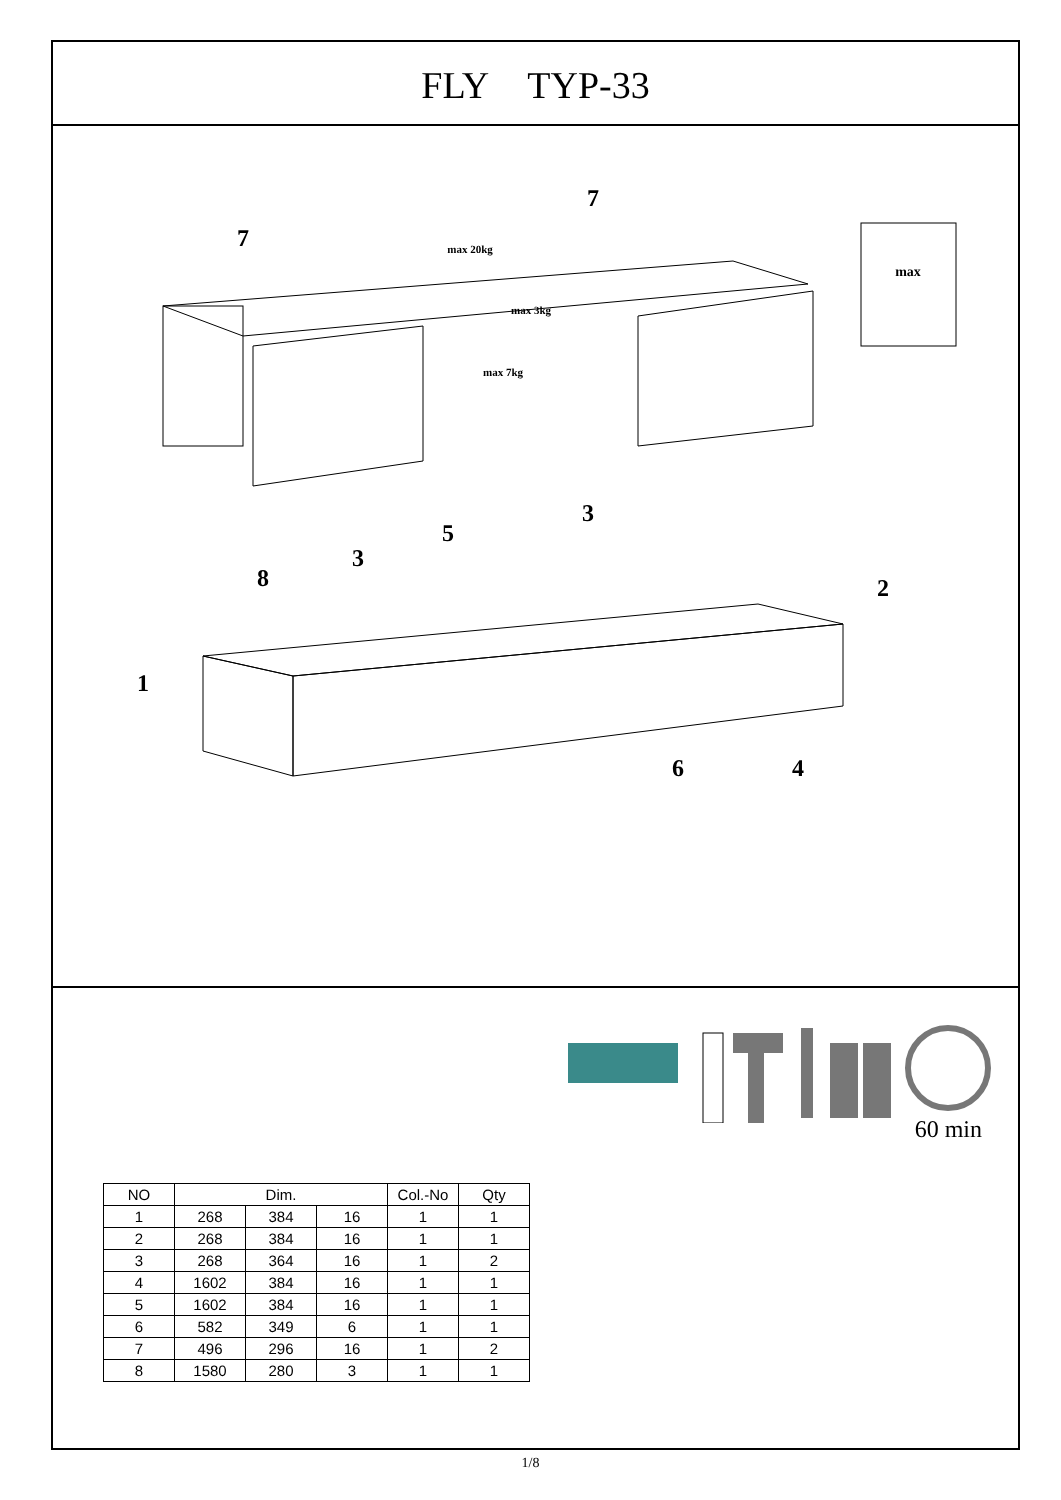FLY TYP-33
7
7
1
8
3
5
3
2
6
4
max
max 20kg
max 3kg
max 7kg
60 min
| NO | Dim. | | | Col.-No | Qty |
| --- | --- | --- | --- | --- | --- |
| 1 | 268 | 384 | 16 | 1 | 1 |
| 2 | 268 | 384 | 16 | 1 | 1 |
| 3 | 268 | 364 | 16 | 1 | 2 |
| 4 | 1602 | 384 | 16 | 1 | 1 |
| 5 | 1602 | 384 | 16 | 1 | 1 |
| 6 | 582 | 349 | 6 | 1 | 1 |
| 7 | 496 | 296 | 16 | 1 | 2 |
| 8 | 1580 | 280 | 3 | 1 | 1 |
1/8